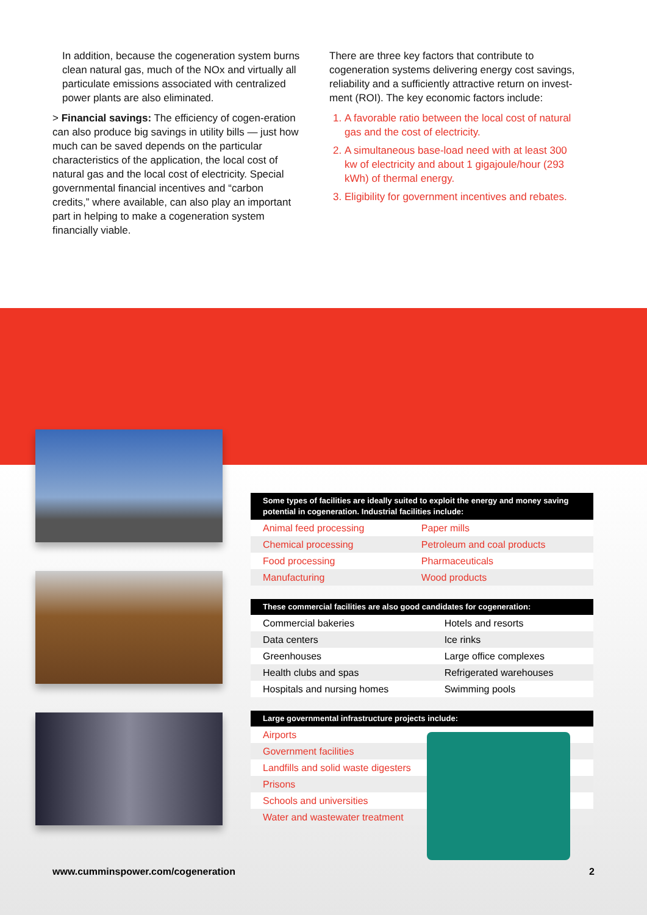In addition, because the cogeneration system burns clean natural gas, much of the NOx and virtually all particulate emissions associated with centralized power plants are also eliminated.
> Financial savings: The efficiency of cogen-eration can also produce big savings in utility bills — just how much can be saved depends on the particular characteristics of the application, the local cost of natural gas and the local cost of electricity. Special governmental financial incentives and “carbon credits,” where available, can also play an important part in helping to make a cogeneration system financially viable.
There are three key factors that contribute to cogeneration systems delivering energy cost savings, reliability and a sufficiently attractive return on invest-ment (ROI). The key economic factors include:
1. A favorable ratio between the local cost of natural gas and the cost of electricity.
2. A simultaneous base-load need with at least 300 kw of electricity and about 1 gigajoule/hour (293 kWh) of thermal energy.
3. Eligibility for government incentives and rebates.
| Some types of facilities are ideally suited to exploit the energy and money saving potential in cogeneration. Industrial facilities include: | |
| --- | --- |
| Animal feed processing | Paper mills |
| Chemical processing | Petroleum and coal products |
| Food processing | Pharmaceuticals |
| Manufacturing | Wood products |
| These commercial facilities are also good candidates for cogeneration: | |
| --- | --- |
| Commercial bakeries | Hotels and resorts |
| Data centers | Ice rinks |
| Greenhouses | Large office complexes |
| Health clubs and spas | Refrigerated warehouses |
| Hospitals and nursing homes | Swimming pools |
| Large governmental infrastructure projects include: |
| --- |
| Airports |
| Government facilities |
| Landfills and solid waste digesters |
| Prisons |
| Schools and universities |
| Water and wastewater treatment |
www.cumminspower.com/cogeneration 2